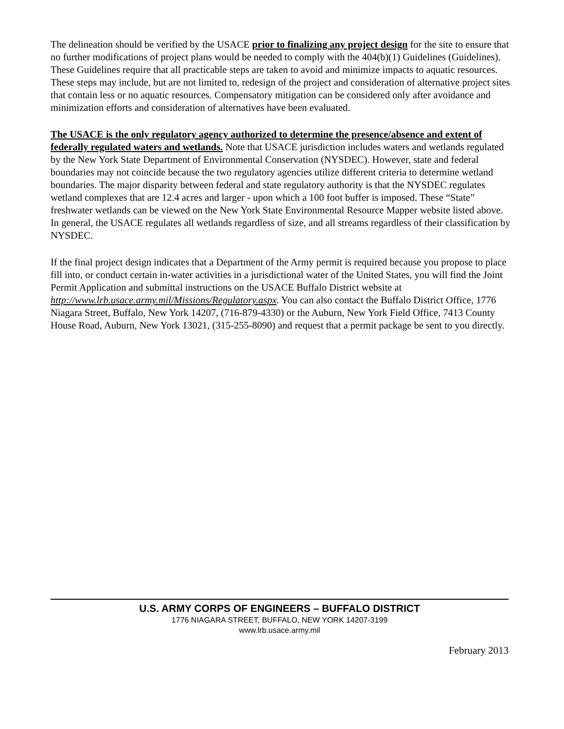The delineation should be verified by the USACE prior to finalizing any project design for the site to ensure that no further modifications of project plans would be needed to comply with the 404(b)(1) Guidelines (Guidelines). These Guidelines require that all practicable steps are taken to avoid and minimize impacts to aquatic resources. These steps may include, but are not limited to, redesign of the project and consideration of alternative project sites that contain less or no aquatic resources. Compensatory mitigation can be considered only after avoidance and minimization efforts and consideration of alternatives have been evaluated.
The USACE is the only regulatory agency authorized to determine the presence/absence and extent of federally regulated waters and wetlands. Note that USACE jurisdiction includes waters and wetlands regulated by the New York State Department of Environmental Conservation (NYSDEC). However, state and federal boundaries may not coincide because the two regulatory agencies utilize different criteria to determine wetland boundaries. The major disparity between federal and state regulatory authority is that the NYSDEC regulates wetland complexes that are 12.4 acres and larger - upon which a 100 foot buffer is imposed. These “State” freshwater wetlands can be viewed on the New York State Environmental Resource Mapper website listed above. In general, the USACE regulates all wetlands regardless of size, and all streams regardless of their classification by NYSDEC.
If the final project design indicates that a Department of the Army permit is required because you propose to place fill into, or conduct certain in-water activities in a jurisdictional water of the United States, you will find the Joint Permit Application and submittal instructions on the USACE Buffalo District website at http://www.lrb.usace.army.mil/Missions/Regulatory.aspx. You can also contact the Buffalo District Office, 1776 Niagara Street, Buffalo, New York 14207, (716-879-4330) or the Auburn, New York Field Office, 7413 County House Road, Auburn, New York 13021, (315-255-8090) and request that a permit package be sent to you directly.
U.S. ARMY CORPS OF ENGINEERS – BUFFALO DISTRICT
1776 NIAGARA STREET, BUFFALO, NEW YORK 14207-3199
www.lrb.usace.army.mil
February 2013